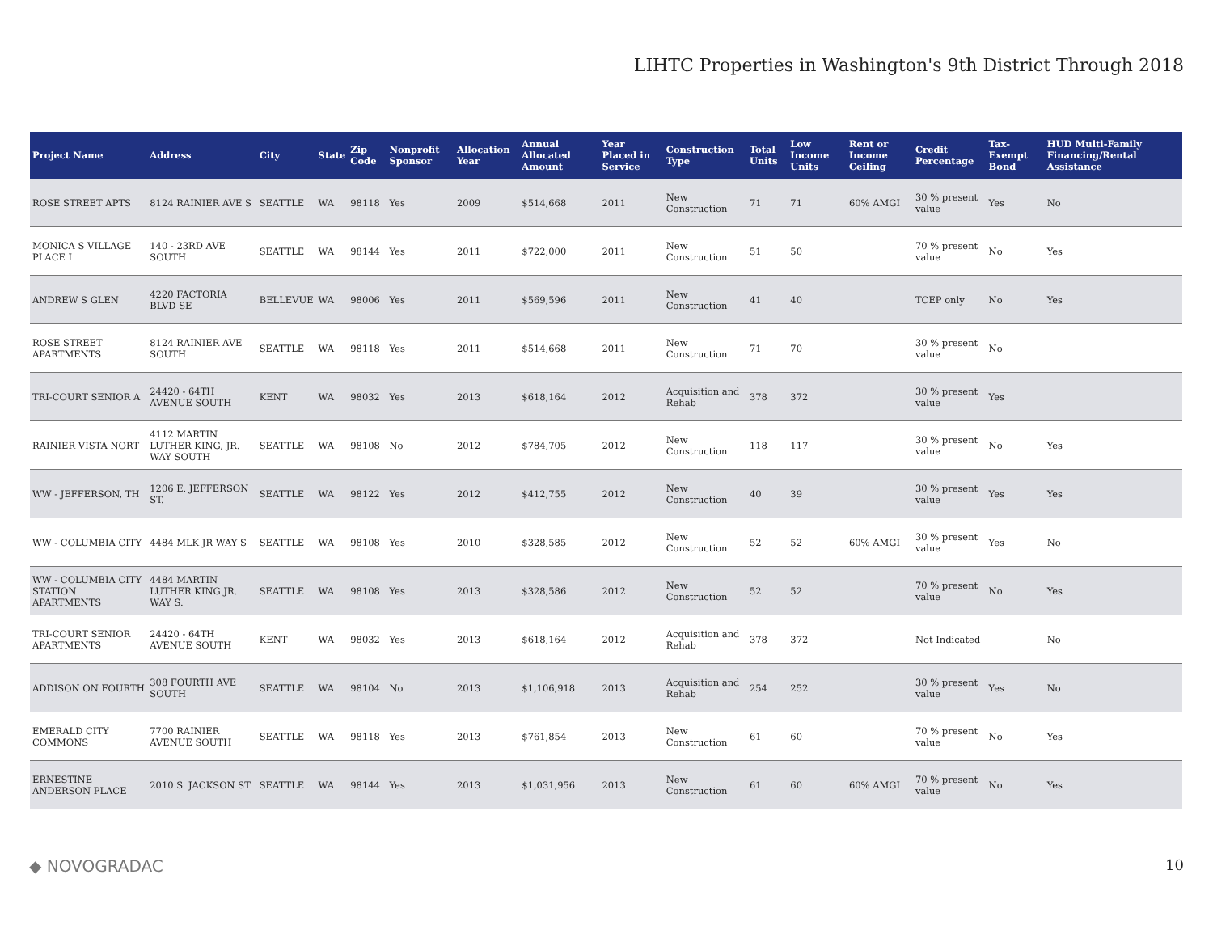LIHTC Properties in Washington's 9th District Through 2018
| Project Name | Address | City | State | Zip Code | Nonprofit Sponsor | Allocation Year | Annual Allocated Amount | Year Placed in Service | Construction Type | Total Units | Low Income Units | Rent or Income Ceiling | Credit Percentage | Tax-Exempt Bond | HUD Multi-Family Financing/Rental Assistance |
| --- | --- | --- | --- | --- | --- | --- | --- | --- | --- | --- | --- | --- | --- | --- | --- |
| ROSE STREET APTS | 8124 RAINIER AVE S | SEATTLE | WA | 98118 | Yes | 2009 | $514,668 | 2011 | New Construction | 71 | 71 | 60% AMGI | 30 % present value | Yes | No |
| MONICA S VILLAGE PLACE I | 140 - 23RD AVE SOUTH | SEATTLE | WA | 98144 | Yes | 2011 | $722,000 | 2011 | New Construction | 51 | 50 | | 70 % present value | No | Yes |
| ANDREW S GLEN | 4220 FACTORIA BLVD SE | BELLEVUE | WA | 98006 | Yes | 2011 | $569,596 | 2011 | New Construction | 41 | 40 | | TCEP only | No | Yes |
| ROSE STREET APARTMENTS | 8124 RAINIER AVE SOUTH | SEATTLE | WA | 98118 | Yes | 2011 | $514,668 | 2011 | New Construction | 71 | 70 | | 30 % present value | No | |
| TRI-COURT SENIOR A | 24420 - 64TH AVENUE SOUTH | KENT | WA | 98032 | Yes | 2013 | $618,164 | 2012 | Acquisition and Rehab | 378 | 372 | | 30 % present value | Yes | |
| RAINIER VISTA NORT | 4112 MARTIN LUTHER KING, JR. WAY SOUTH | SEATTLE | WA | 98108 | No | 2012 | $784,705 | 2012 | New Construction | 118 | 117 | | 30 % present value | No | Yes |
| WW - JEFFERSON, TH | 1206 E. JEFFERSON ST. | SEATTLE | WA | 98122 | Yes | 2012 | $412,755 | 2012 | New Construction | 40 | 39 | | 30 % present value | Yes | Yes |
| WW - COLUMBIA CITY | 4484 MLK JR WAY S | SEATTLE | WA | 98108 | Yes | 2010 | $328,585 | 2012 | New Construction | 52 | 52 | 60% AMGI | 30 % present value | Yes | No |
| WW - COLUMBIA CITY STATION APARTMENTS | 4484 MARTIN LUTHER KING JR. WAY S. | SEATTLE | WA | 98108 | Yes | 2013 | $328,586 | 2012 | New Construction | 52 | 52 | | 70 % present value | No | Yes |
| TRI-COURT SENIOR APARTMENTS | 24420 - 64TH AVENUE SOUTH | KENT | WA | 98032 | Yes | 2013 | $618,164 | 2012 | Acquisition and Rehab | 378 | 372 | | Not Indicated | | No |
| ADDISON ON FOURTH | 308 FOURTH AVE SOUTH | SEATTLE | WA | 98104 | No | 2013 | $1,106,918 | 2013 | Acquisition and Rehab | 254 | 252 | | 30 % present value | Yes | No |
| EMERALD CITY COMMONS | 7700 RAINIER AVENUE SOUTH | SEATTLE | WA | 98118 | Yes | 2013 | $761,854 | 2013 | New Construction | 61 | 60 | | 70 % present value | No | Yes |
| ERNESTINE ANDERSON PLACE | 2010 S. JACKSON ST | SEATTLE | WA | 98144 | Yes | 2013 | $1,031,956 | 2013 | New Construction | 61 | 60 | 60% AMGI | 70 % present value | No | Yes |
◆ NOVOGRADAC 10